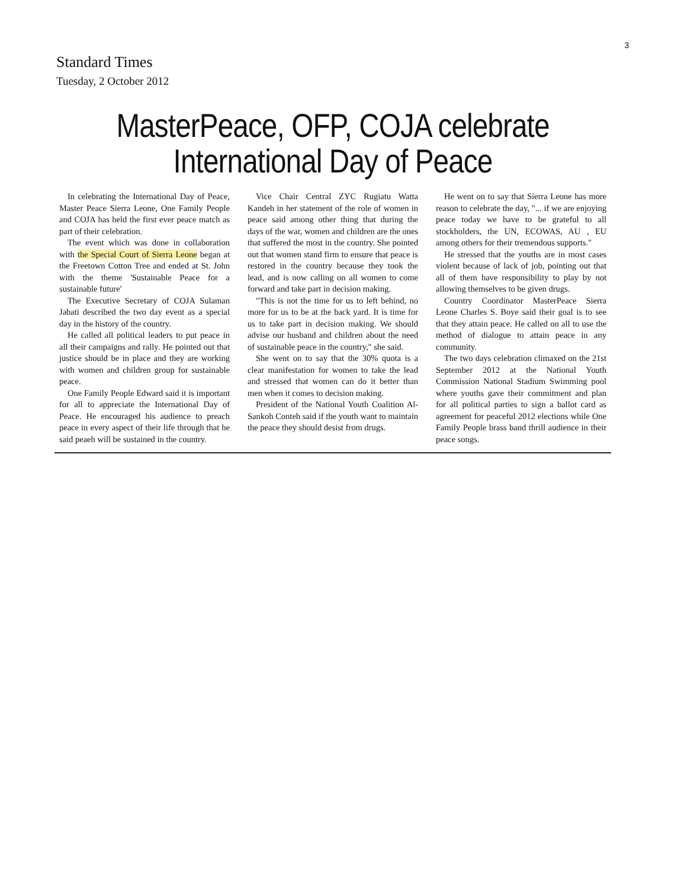3
Standard Times
Tuesday, 2 October 2012
MasterPeace, OFP, COJA celebrate
International Day of Peace
In celebrating the International Day of Peace, Master Peace Sierra Leone, One Family People and COJA has held the first ever peace match as part of their celebration.
The event which was done in collaboration with the Special Court of Sierra Leone began at the Freetown Cotton Tree and ended at St. John with the theme 'Sustainable Peace for a sustainable future'
The Executive Secretary of COJA Sulaman Jabati described the two day event as a special day in the history of the country.
He called all political leaders to put peace in all their campaigns and rally. He pointed out that justice should be in place and they are working with women and children group for sustainable peace.
One Family People Edward said it is important for all to appreciate the International Day of Peace. He encouraged his audience to preach peace in every aspect of their life through that he said peaeh will be sustained in the country.
Vice Chair Central ZYC Rugiatu Watta Kandeh in her statement of the role of women in peace said among other thing that during the days of the war, women and children are the ones that suffered the most in the country. She pointed out that women stand firm to ensure that peace is restored in the country because they took the lead, and is now calling on all women to come forward and take part in decision making.
"This is not the time for us to left behind, no more for us to be at the back yard. It is time for us to take part in decision making. We should advise our husband and children about the need of sustainable peace in the country," she said.
She went on to say that the 30% quota is a clear manifestation for women to take the lead and stressed that women can do it better than men when it comes to decision making.
President of the National Youth Coalition Al-Sankoh Conteh said if the youth want to maintain the peace they should desist from drugs.
He went on to say that Sierra Leone has more reason to celebrate the day, "... if we are enjoying peace today we have to be grateful to all stockholders, the UN, ECOWAS, AU , EU among others for their tremendous supports."
He stressed that the youths are in most cases violent because of lack of job, pointing out that all of them have responsibility to play by not allowing themselves to be given drugs.
Country Coordinator MasterPeace Sierra Leone Charles S. Boye said their goal is to see that they attain peace. He called on all to use the method of dialogue to attain peace in any community.
The two days celebration climaxed on the 21st September 2012 at the National Youth Commission National Stadium Swimming pool where youths gave their commitment and plan for all political parties to sign a ballot card as agreement for peaceful 2012 elections while One Family People brass band thrill audience in their peace songs.